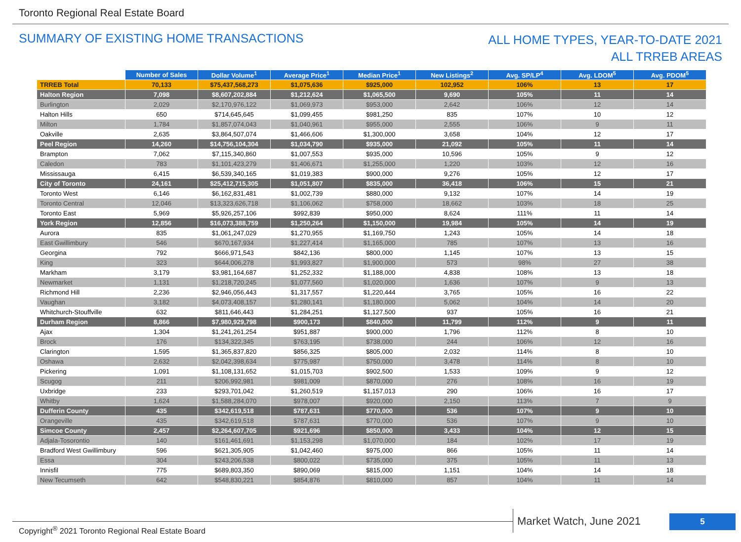Toronto Regional Real Estate Board
SUMMARY OF EXISTING HOME TRANSACTIONS
ALL HOME TYPES, YEAR-TO-DATE 2021
ALL TRREB AREAS
| | Number of Sales | Dollar Volume<sup>1</sup> | Average Price<sup>1</sup> | Median Price<sup>1</sup> | New Listings<sup>2</sup> | Avg. SP/LP<sup>4</sup> | Avg. LDOM<sup>5</sup> | Avg. PDOM<sup>5</sup> |
| --- | --- | --- | --- | --- | --- | --- | --- | --- |
| TRREB Total | 70,133 | $75,437,568,273 | $1,075,636 | $925,000 | 102,952 | 106% | 13 | 17 |
| Halton Region | 7,098 | $8,607,202,884 | $1,212,624 | $1,065,500 | 9,690 | 105% | 11 | 14 |
| Burlington | 2,029 | $2,170,976,122 | $1,069,973 | $953,000 | 2,642 | 106% | 12 | 14 |
| Halton Hills | 650 | $714,645,645 | $1,099,455 | $981,250 | 835 | 107% | 10 | 12 |
| Milton | 1,784 | $1,857,074,043 | $1,040,961 | $955,000 | 2,555 | 106% | 9 | 11 |
| Oakville | 2,635 | $3,864,507,074 | $1,466,606 | $1,300,000 | 3,658 | 104% | 12 | 17 |
| Peel Region | 14,260 | $14,756,104,304 | $1,034,790 | $935,000 | 21,092 | 105% | 11 | 14 |
| Brampton | 7,062 | $7,115,340,860 | $1,007,553 | $935,000 | 10,596 | 105% | 9 | 12 |
| Caledon | 783 | $1,101,423,279 | $1,406,671 | $1,255,000 | 1,220 | 103% | 12 | 16 |
| Mississauga | 6,415 | $6,539,340,165 | $1,019,383 | $900,000 | 9,276 | 105% | 12 | 17 |
| City of Toronto | 24,161 | $25,412,715,305 | $1,051,807 | $835,000 | 36,418 | 106% | 15 | 21 |
| Toronto West | 6,146 | $6,162,831,481 | $1,002,739 | $880,000 | 9,132 | 107% | 14 | 19 |
| Toronto Central | 12,046 | $13,323,626,718 | $1,106,062 | $758,000 | 18,662 | 103% | 18 | 25 |
| Toronto East | 5,969 | $5,926,257,106 | $992,839 | $950,000 | 8,624 | 111% | 11 | 14 |
| York Region | 12,856 | $16,073,388,759 | $1,250,264 | $1,150,000 | 19,984 | 105% | 14 | 19 |
| Aurora | 835 | $1,061,247,029 | $1,270,955 | $1,169,750 | 1,243 | 105% | 14 | 18 |
| East Gwillimbury | 546 | $670,167,934 | $1,227,414 | $1,165,000 | 785 | 107% | 13 | 16 |
| Georgina | 792 | $666,971,543 | $842,136 | $800,000 | 1,145 | 107% | 13 | 15 |
| King | 323 | $644,006,278 | $1,993,827 | $1,900,000 | 573 | 98% | 27 | 38 |
| Markham | 3,179 | $3,981,164,687 | $1,252,332 | $1,188,000 | 4,838 | 108% | 13 | 18 |
| Newmarket | 1,131 | $1,218,720,245 | $1,077,560 | $1,020,000 | 1,636 | 107% | 9 | 13 |
| Richmond Hill | 2,236 | $2,946,056,443 | $1,317,557 | $1,220,444 | 3,765 | 105% | 16 | 22 |
| Vaughan | 3,182 | $4,073,408,157 | $1,280,141 | $1,180,000 | 5,062 | 104% | 14 | 20 |
| Whitchurch-Stouffville | 632 | $811,646,443 | $1,284,251 | $1,127,500 | 937 | 105% | 16 | 21 |
| Durham Region | 8,866 | $7,980,929,798 | $900,173 | $840,000 | 11,799 | 112% | 9 | 11 |
| Ajax | 1,304 | $1,241,261,254 | $951,887 | $900,000 | 1,796 | 112% | 8 | 10 |
| Brock | 176 | $134,322,345 | $763,195 | $738,000 | 244 | 106% | 12 | 16 |
| Clarington | 1,595 | $1,365,837,820 | $856,325 | $805,000 | 2,032 | 114% | 8 | 10 |
| Oshawa | 2,632 | $2,042,398,634 | $775,987 | $750,000 | 3,478 | 114% | 8 | 10 |
| Pickering | 1,091 | $1,108,131,652 | $1,015,703 | $902,500 | 1,533 | 109% | 9 | 12 |
| Scugog | 211 | $206,992,981 | $981,009 | $870,000 | 276 | 108% | 16 | 19 |
| Uxbridge | 233 | $293,701,042 | $1,260,519 | $1,157,013 | 290 | 106% | 16 | 17 |
| Whitby | 1,624 | $1,588,284,070 | $978,007 | $920,000 | 2,150 | 113% | 7 | 9 |
| Dufferin County | 435 | $342,619,518 | $787,631 | $770,000 | 536 | 107% | 9 | 10 |
| Orangeville | 435 | $342,619,518 | $787,631 | $770,000 | 536 | 107% | 9 | 10 |
| Simcoe County | 2,457 | $2,264,607,705 | $921,696 | $850,000 | 3,433 | 104% | 12 | 15 |
| Adjala-Tosorontio | 140 | $161,461,691 | $1,153,298 | $1,070,000 | 184 | 102% | 17 | 19 |
| Bradford West Gwillimbury | 596 | $621,305,905 | $1,042,460 | $975,000 | 866 | 105% | 11 | 14 |
| Essa | 304 | $243,206,538 | $800,022 | $735,000 | 375 | 105% | 11 | 13 |
| Innisfil | 775 | $689,803,350 | $890,069 | $815,000 | 1,151 | 104% | 14 | 18 |
| New Tecumseth | 642 | $548,830,221 | $854,876 | $810,000 | 857 | 104% | 11 | 14 |
Market Watch, June 2021 5
Copyright<sup>®</sup> 2021 Toronto Regional Real Estate Board